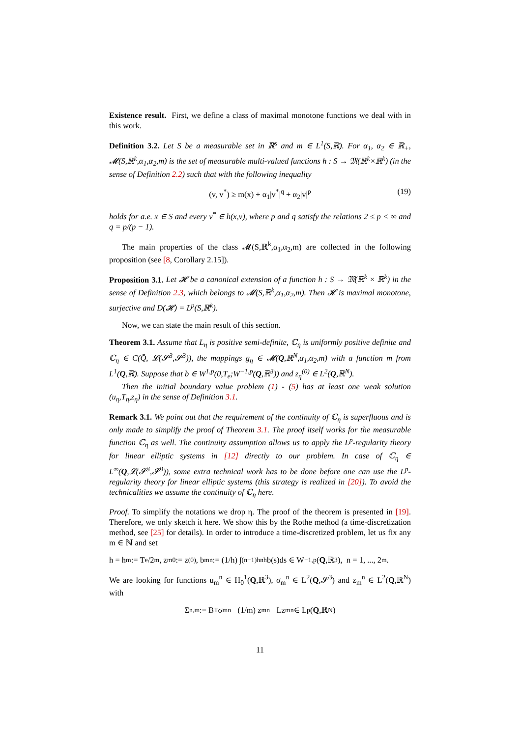Existence result. First, we define a class of maximal monotone functions we deal with in this work.
Definition 3.2. Let S be a measurable set in ℝ<sup>s</sup> and m ∈ L<sup>1</sup>(S,ℝ). For α<sub>1</sub>, α<sub>2</sub> ∈ ℝ<sub>+</sub>, 𝓜(S,ℝ<sup>k</sup>,α<sub>1</sub>,α<sub>2</sub>,m) is the set of measurable multi-valued functions h : S → 𝔐(ℝ<sup>k</sup>×ℝ<sup>k</sup>) (in the sense of Definition 2.2) such that with the following inequality
(v, v<sup>*</sup>) ≥ m(x) + α<sub>1</sub>|v<sup>*</sup>|<sup>q</sup> + α<sub>2</sub>|v|<sup>p</sup> (19)
holds for a.e. x ∈ S and every v<sup>*</sup> ∈ h(x,v), where p and q satisfy the relations 2 ≤ p < ∞ and q = p/(p − 1).
The main properties of the class 𝓜(S,ℝ<sup>k</sup>,α<sub>1</sub>,α<sub>2</sub>,m) are collected in the following proposition (see [8, Corollary 2.15]).
Proposition 3.1. Let 𝓗 be a canonical extension of a function h : S → 𝔐(ℝ<sup>k</sup> × ℝ<sup>k</sup>) in the sense of Definition 2.3, which belongs to 𝓜(S,ℝ<sup>k</sup>,α<sub>1</sub>,α<sub>2</sub>,m). Then 𝓗 is maximal monotone, surjective and D(𝓗) = L<sup>p</sup>(S,ℝ<sup>k</sup>).
Now, we can state the main result of this section.
Theorem 3.1. Assume that L<sub>η</sub> is positive semi-definite, ℂ<sub>η</sub> is uniformly positive definite and ℂ<sub>η</sub> ∈ C(Q̄, 𝓛(𝓢<sup>3</sup>,𝓢<sup>3</sup>)), the mappings g<sub>η</sub> ∈ 𝓜(Q,ℝ<sup>N</sup>,α<sub>1</sub>,α<sub>2</sub>,m) with a function m from L<sup>1</sup>(Q,ℝ). Suppose that b ∈ W<sup>1,p</sup>(0,T<sub>e</sub>;W<sup>−1,p</sup>(Q,ℝ<sup>3</sup>)) and z<sub>η</sub><sup>(0)</sup> ∈ L<sup>2</sup>(Q,ℝ<sup>N</sup>).
Then the initial boundary value problem (1) - (5) has at least one weak solution (u<sub>η</sub>,T<sub>η</sub>,z<sub>η</sub>) in the sense of Definition 3.1.
Remark 3.1. We point out that the requirement of the continuity of ℂ<sub>η</sub> is superfluous and is only made to simplify the proof of Theorem 3.1. The proof itself works for the measurable function ℂ<sub>η</sub> as well. The continuity assumption allows us to apply the L<sup>p</sup>-regularity theory for linear elliptic systems in [12] directly to our problem. In case of ℂ<sub>η</sub> ∈ L<sup>∞</sup>(Q,𝓛(𝓢<sup>3</sup>,𝓢<sup>3</sup>)), some extra technical work has to be done before one can use the L<sup>p</sup>-regularity theory for linear elliptic systems (this strategy is realized in [20]). To avoid the technicalities we assume the continuity of ℂ<sub>η</sub> here.
Proof. To simplify the notations we drop η. The proof of the theorem is presented in [19]. Therefore, we only sketch it here. We show this by the Rothe method (a time-discretization method, see [25] for details). In order to introduce a time-discretized problem, let us fix any m ∈ ℕ and set
h = h<sub>m</sub> := T<sub>e</sub>/2<sup>m</sup>, z<sub>m</sub><sup>0</sup> := z<sup>(0)</sup>, b<sub>m</sub><sup>n</sup> := (1/h) ∫<sub>(n−1)h</sub><sup>nh</sup> b(s)ds ∈ W<sup>−1,p</sup>(Q,ℝ<sup>3</sup>), n = 1, ..., 2<sup>m</sup>.
We are looking for functions u<sub>m</sub><sup>n</sup> ∈ H<sub>0</sub><sup>1</sup>(Q,ℝ<sup>3</sup>), σ<sub>m</sub><sup>n</sup> ∈ L<sup>2</sup>(Q,𝓢<sup>3</sup>) and z<sub>m</sub><sup>n</sup> ∈ L<sup>2</sup>(Q,ℝ<sup>N</sup>) with
Σ<sub>n,m</sub> := B<sup>T</sup>σ<sub>m</sub><sup>n</sup> − (1/m) z<sub>m</sub><sup>n</sup> − Lz<sub>m</sub><sup>n</sup> ∈ L<sup>p</sup>(Q,ℝ<sup>N</sup>)
11